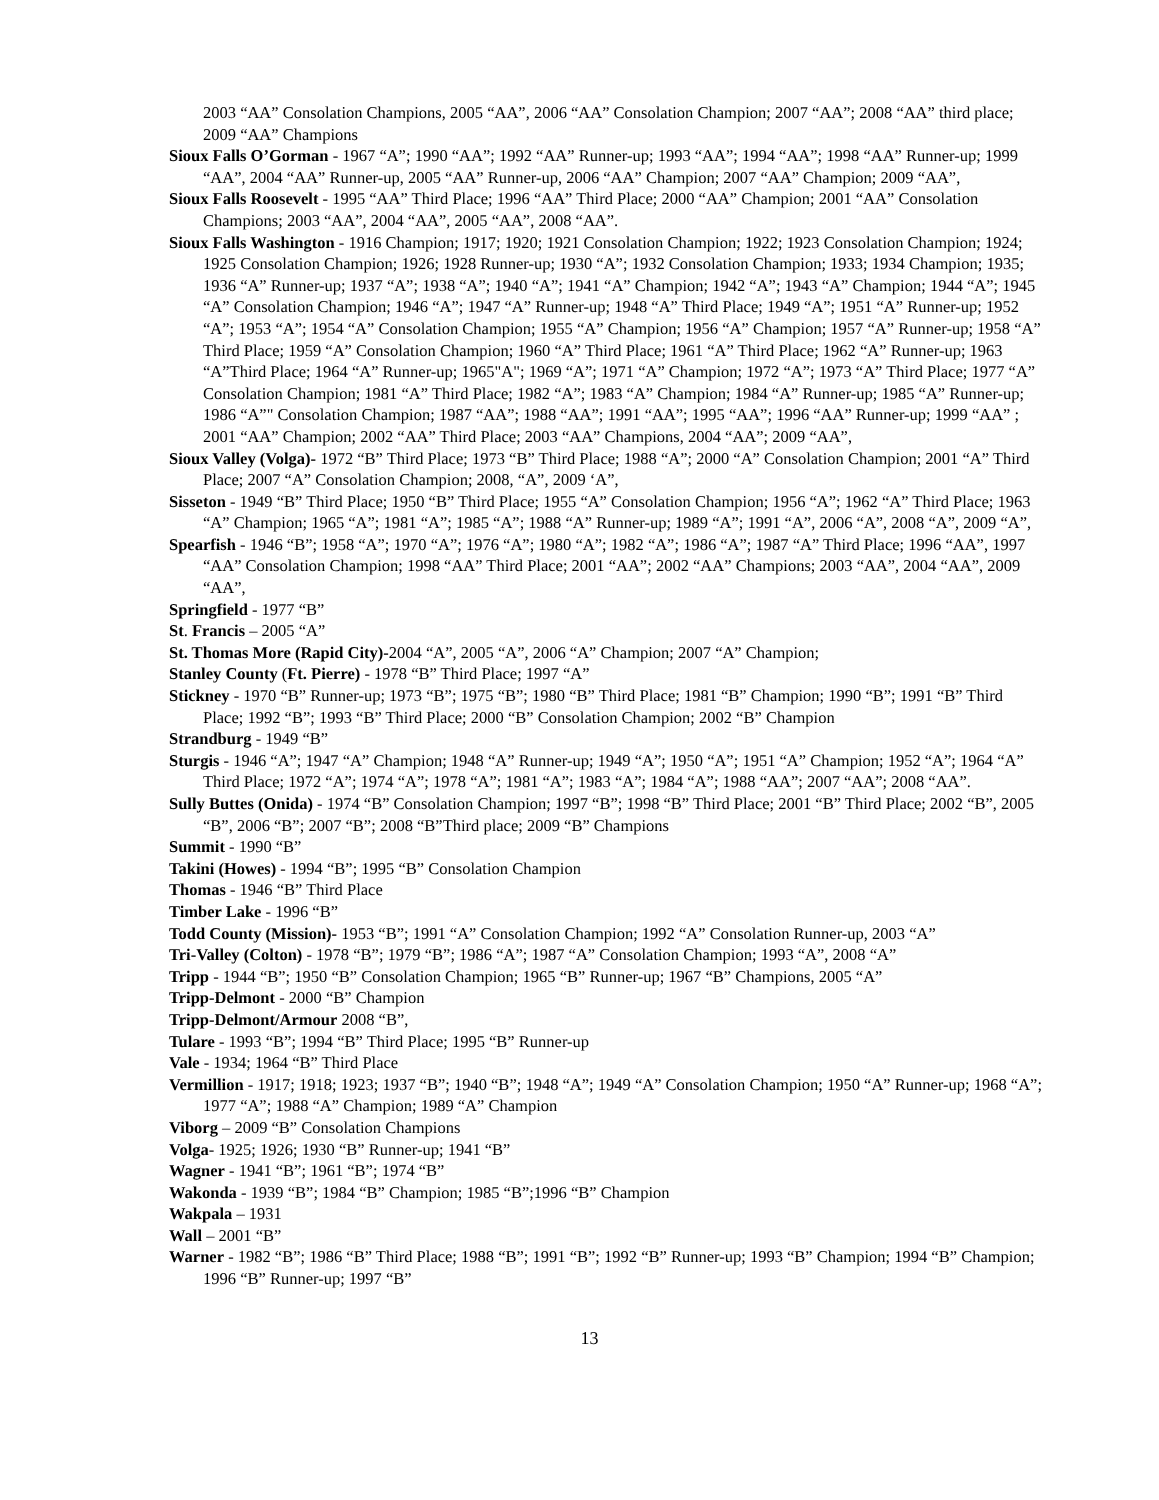2003 “AA” Consolation Champions, 2005 “AA”, 2006 “AA” Consolation Champion; 2007 “AA”; 2008 “AA” third place; 2009 “AA” Champions
Sioux Falls O’Gorman - 1967 “A”; 1990 “AA”; 1992 “AA” Runner-up; 1993 “AA”; 1994 “AA”; 1998 “AA” Runner-up; 1999 “AA”, 2004 “AA” Runner-up, 2005 “AA” Runner-up, 2006 “AA” Champion; 2007 “AA” Champion; 2009 “AA”,
Sioux Falls Roosevelt - 1995 “AA” Third Place; 1996 “AA” Third Place; 2000 “AA” Champion; 2001 “AA” Consolation Champions; 2003 “AA”, 2004 “AA”, 2005 “AA”, 2008 “AA”.
Sioux Falls Washington - 1916 Champion; 1917; 1920; 1921 Consolation Champion; 1922; 1923 Consolation Champion; 1924; 1925 Consolation Champion; 1926; 1928 Runner-up; 1930 “A”; 1932 Consolation Champion; 1933; 1934 Champion; 1935; 1936 “A” Runner-up; 1937 “A”; 1938 “A”; 1940 “A”; 1941 “A” Champion; 1942 “A”; 1943 “A” Champion; 1944 “A”; 1945 “A” Consolation Champion; 1946 “A”; 1947 “A” Runner-up; 1948 “A” Third Place; 1949 “A”; 1951 “A” Runner-up; 1952 “A”; 1953 “A”; 1954 “A” Consolation Champion; 1955 “A” Champion; 1956 “A” Champion; 1957 “A” Runner-up; 1958 “A” Third Place; 1959 “A” Consolation Champion; 1960 “A” Third Place; 1961 “A” Third Place; 1962 “A” Runner-up; 1963 “A”Third Place; 1964 “A” Runner-up; 1965"A"; 1969 “A”; 1971 “A” Champion; 1972 “A”; 1973 “A” Third Place; 1977 “A” Consolation Champion; 1981 “A” Third Place; 1982 “A”; 1983 “A” Champion; 1984 “A” Runner-up; 1985 “A” Runner-up; 1986 “A”" Consolation Champion; 1987 “AA”; 1988 “AA”; 1991 “AA”; 1995 “AA”; 1996 “AA” Runner-up; 1999 “AA” ; 2001 “AA” Champion; 2002 “AA” Third Place; 2003 “AA” Champions, 2004 “AA”; 2009 “AA”,
Sioux Valley (Volga)- 1972 “B” Third Place; 1973 “B” Third Place; 1988 “A”; 2000 “A” Consolation Champion; 2001 “A” Third Place; 2007 “A” Consolation Champion; 2008, “A”, 2009 ‘A”,
Sisseton - 1949 “B” Third Place; 1950 “B” Third Place; 1955 “A” Consolation Champion; 1956 “A”; 1962 “A” Third Place; 1963 “A” Champion; 1965 “A”; 1981 “A”; 1985 “A”; 1988 “A” Runner-up; 1989 “A”; 1991 “A”, 2006 “A”, 2008 “A”, 2009 “A”,
Spearfish - 1946 “B”; 1958 “A”; 1970 “A”; 1976 “A”; 1980 “A”; 1982 “A”; 1986 “A”; 1987 “A” Third Place; 1996 “AA”, 1997 “AA” Consolation Champion; 1998 “AA” Third Place; 2001 “AA”; 2002 “AA” Champions; 2003 “AA”, 2004 “AA”, 2009 “AA”,
Springfield - 1977 “B”
St. Francis – 2005 “A”
St. Thomas More (Rapid City)-2004 “A”, 2005 “A”, 2006 “A” Champion; 2007 “A” Champion;
Stanley County (Ft. Pierre) - 1978 “B” Third Place; 1997 “A”
Stickney - 1970 “B” Runner-up; 1973 “B”; 1975 “B”; 1980 “B” Third Place; 1981 “B” Champion; 1990 “B”; 1991 “B” Third Place; 1992 “B”; 1993 “B” Third Place; 2000 “B” Consolation Champion; 2002 “B” Champion
Strandburg - 1949 “B”
Sturgis - 1946 “A”; 1947 “A” Champion; 1948 “A” Runner-up; 1949 “A”; 1950 “A”; 1951 “A” Champion; 1952 “A”; 1964 “A” Third Place; 1972 “A”; 1974 “A”; 1978 “A”; 1981 “A”; 1983 “A”; 1984 “A”; 1988 “AA”; 2007 “AA”; 2008 “AA”.
Sully Buttes (Onida) - 1974 “B” Consolation Champion; 1997 “B”; 1998 “B” Third Place; 2001 “B” Third Place; 2002 “B”, 2005 “B”, 2006 “B”; 2007 “B”; 2008 “B”Third place; 2009 “B” Champions
Summit - 1990 “B”
Takini (Howes) - 1994 “B”; 1995 “B” Consolation Champion
Thomas - 1946 “B” Third Place
Timber Lake - 1996 “B”
Todd County (Mission)- 1953 “B”; 1991 “A” Consolation Champion; 1992 “A” Consolation Runner-up, 2003 “A”
Tri-Valley (Colton) - 1978 “B”; 1979 “B”; 1986 “A”; 1987 “A” Consolation Champion; 1993 “A”, 2008 “A”
Tripp - 1944 “B”; 1950 “B” Consolation Champion; 1965 “B” Runner-up; 1967 “B” Champions, 2005 “A”
Tripp-Delmont - 2000 “B” Champion
Tripp-Delmont/Armour 2008 “B”,
Tulare - 1993 “B”; 1994 “B” Third Place; 1995 “B” Runner-up
Vale - 1934; 1964 “B” Third Place
Vermillion - 1917; 1918; 1923; 1937 “B”; 1940 “B”; 1948 “A”; 1949 “A” Consolation Champion; 1950 “A” Runner-up; 1968 “A”; 1977 “A”; 1988 “A” Champion; 1989 “A” Champion
Viborg – 2009 “B” Consolation Champions
Volga- 1925; 1926; 1930 “B” Runner-up; 1941 “B”
Wagner - 1941 “B”; 1961 “B”; 1974 “B”
Wakonda - 1939 “B”; 1984 “B” Champion; 1985 “B”;1996 “B” Champion
Wakpala – 1931
Wall – 2001 “B”
Warner - 1982 “B”; 1986 “B” Third Place; 1988 “B”; 1991 “B”; 1992 “B” Runner-up; 1993 “B” Champion; 1994 “B” Champion; 1996 “B” Runner-up; 1997 “B”
13